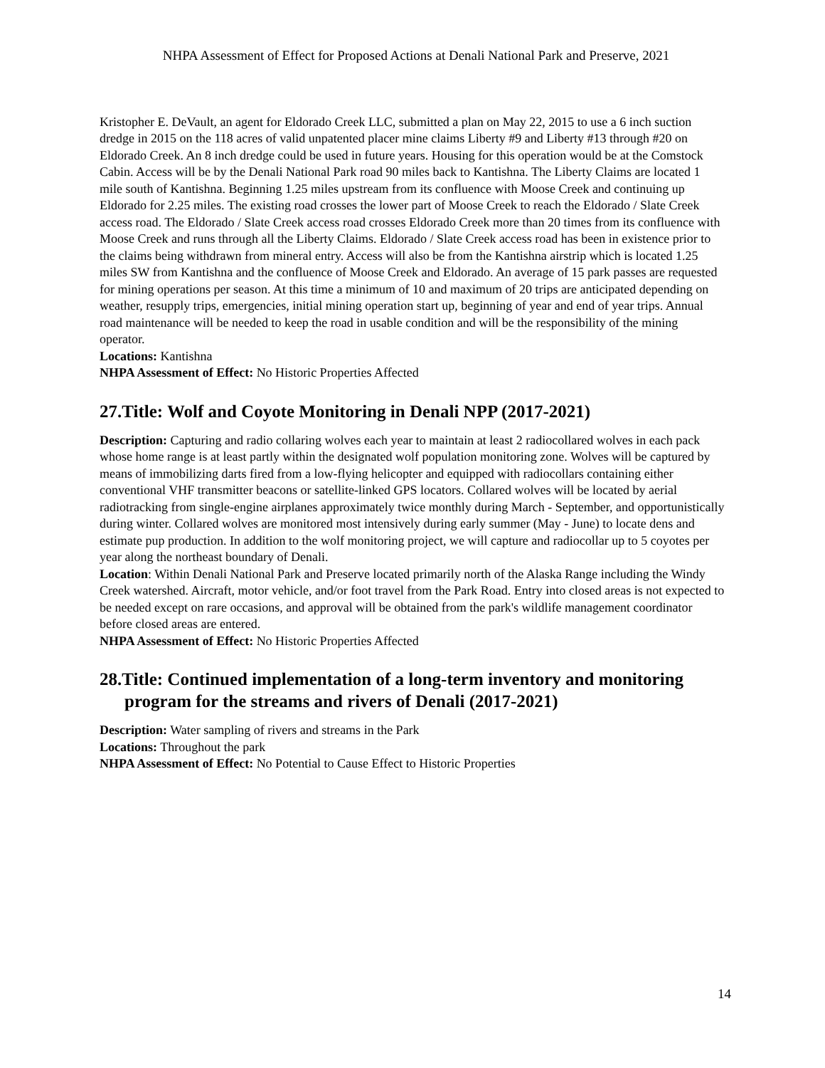NHPA Assessment of Effect for Proposed Actions at Denali National Park and Preserve, 2021
Kristopher E. DeVault, an agent for Eldorado Creek LLC, submitted a plan on May 22, 2015 to use a 6 inch suction dredge in 2015 on the 118 acres of valid unpatented placer mine claims Liberty #9 and Liberty #13 through #20 on Eldorado Creek. An 8 inch dredge could be used in future years. Housing for this operation would be at the Comstock Cabin. Access will be by the Denali National Park road 90 miles back to Kantishna. The Liberty Claims are located 1 mile south of Kantishna. Beginning 1.25 miles upstream from its confluence with Moose Creek and continuing up Eldorado for 2.25 miles. The existing road crosses the lower part of Moose Creek to reach the Eldorado / Slate Creek access road. The Eldorado / Slate Creek access road crosses Eldorado Creek more than 20 times from its confluence with Moose Creek and runs through all the Liberty Claims. Eldorado / Slate Creek access road has been in existence prior to the claims being withdrawn from mineral entry. Access will also be from the Kantishna airstrip which is located 1.25 miles SW from Kantishna and the confluence of Moose Creek and Eldorado. An average of 15 park passes are requested for mining operations per season. At this time a minimum of 10 and maximum of 20 trips are anticipated depending on weather, resupply trips, emergencies, initial mining operation start up, beginning of year and end of year trips. Annual road maintenance will be needed to keep the road in usable condition and will be the responsibility of the mining operator.
Locations: Kantishna
NHPA Assessment of Effect: No Historic Properties Affected
27.Title: Wolf and Coyote Monitoring in Denali NPP (2017-2021)
Description: Capturing and radio collaring wolves each year to maintain at least 2 radiocollared wolves in each pack whose home range is at least partly within the designated wolf population monitoring zone. Wolves will be captured by means of immobilizing darts fired from a low-flying helicopter and equipped with radiocollars containing either conventional VHF transmitter beacons or satellite-linked GPS locators. Collared wolves will be located by aerial radiotracking from single-engine airplanes approximately twice monthly during March - September, and opportunistically during winter. Collared wolves are monitored most intensively during early summer (May - June) to locate dens and estimate pup production. In addition to the wolf monitoring project, we will capture and radiocollar up to 5 coyotes per year along the northeast boundary of Denali.
Location: Within Denali National Park and Preserve located primarily north of the Alaska Range including the Windy Creek watershed. Aircraft, motor vehicle, and/or foot travel from the Park Road. Entry into closed areas is not expected to be needed except on rare occasions, and approval will be obtained from the park's wildlife management coordinator before closed areas are entered.
NHPA Assessment of Effect: No Historic Properties Affected
28.Title: Continued implementation of a long-term inventory and monitoring program for the streams and rivers of Denali (2017-2021)
Description: Water sampling of rivers and streams in the Park
Locations: Throughout the park
NHPA Assessment of Effect: No Potential to Cause Effect to Historic Properties
14